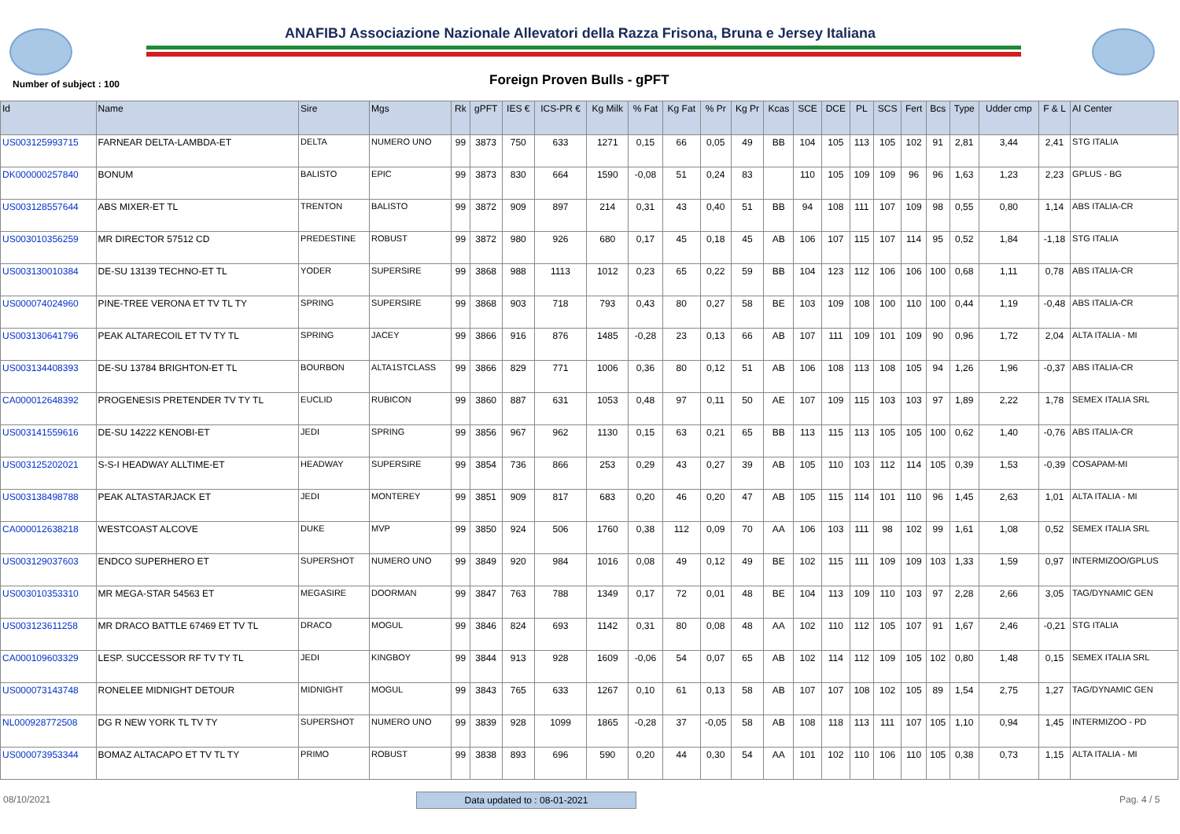ANAFIBJ Associazione Nazionale Allevatori della Razza Frisona, Bruna e Jersey Italiana
Number of subject : 100 Foreign Proven Bulls - gPFT
| Id | Name | Sire | Mgs | Rk | gPFT | IES € | ICS-PR € | Kg Milk | % Fat | Kg Fat | % Pr | Kg Pr | Kcas | SCE | DCE | PL | SCS | Fert | Bcs | Type | Udder cmp | F & L | AI Center |
| --- | --- | --- | --- | --- | --- | --- | --- | --- | --- | --- | --- | --- | --- | --- | --- | --- | --- | --- | --- | --- | --- | --- | --- |
| US003125993715 | FARNEAR DELTA-LAMBDA-ET | DELTA | NUMERO UNO | 99 | 3873 | 750 | 633 | 1271 | 0,15 | 66 | 0,05 | 49 | BB | 104 | 105 | 113 | 105 | 102 | 91 | 2,81 | 3,44 | 2,41 | STG ITALIA |
| DK000000257840 | BONUM | BALISTO | EPIC | 99 | 3873 | 830 | 664 | 1590 | -0,08 | 51 | 0,24 | 83 | | 110 | 105 | 109 | 109 | 96 | 96 | 1,63 | 1,23 | 2,23 | GPLUS - BG |
| US003128557644 | ABS MIXER-ET TL | TRENTON | BALISTO | 99 | 3872 | 909 | 897 | 214 | 0,31 | 43 | 0,40 | 51 | BB | 94 | 108 | 111 | 107 | 109 | 98 | 0,55 | 0,80 | 1,14 | ABS ITALIA-CR |
| US003010356259 | MR DIRECTOR 57512 CD | PREDESTINE | ROBUST | 99 | 3872 | 980 | 926 | 680 | 0,17 | 45 | 0,18 | 45 | AB | 106 | 107 | 115 | 107 | 114 | 95 | 0,52 | 1,84 | -1,18 | STG ITALIA |
| US003130010384 | DE-SU 13139 TECHNO-ET TL | YODER | SUPERSIRE | 99 | 3868 | 988 | 1113 | 1012 | 0,23 | 65 | 0,22 | 59 | BB | 104 | 123 | 112 | 106 | 106 | 100 | 0,68 | 1,11 | 0,78 | ABS ITALIA-CR |
| US000074024960 | PINE-TREE VERONA ET TV TL TY | SPRING | SUPERSIRE | 99 | 3868 | 903 | 718 | 793 | 0,43 | 80 | 0,27 | 58 | BE | 103 | 109 | 108 | 100 | 110 | 100 | 0,44 | 1,19 | -0,48 | ABS ITALIA-CR |
| US003130641796 | PEAK ALTARECOIL ET TV TY TL | SPRING | JACEY | 99 | 3866 | 916 | 876 | 1485 | -0,28 | 23 | 0,13 | 66 | AB | 107 | 111 | 109 | 101 | 109 | 90 | 0,96 | 1,72 | 2,04 | ALTA ITALIA - MI |
| US003134408393 | DE-SU 13784 BRIGHTON-ET TL | BOURBON | ALTA1STCLASS | 99 | 3866 | 829 | 771 | 1006 | 0,36 | 80 | 0,12 | 51 | AB | 106 | 108 | 113 | 108 | 105 | 94 | 1,26 | 1,96 | -0,37 | ABS ITALIA-CR |
| CA000012648392 | PROGENESIS PRETENDER TV TY TL | EUCLID | RUBICON | 99 | 3860 | 887 | 631 | 1053 | 0,48 | 97 | 0,11 | 50 | AE | 107 | 109 | 115 | 103 | 103 | 97 | 1,89 | 2,22 | 1,78 | SEMEX ITALIA SRL |
| US003141559616 | DE-SU 14222 KENOBI-ET | JEDI | SPRING | 99 | 3856 | 967 | 962 | 1130 | 0,15 | 63 | 0,21 | 65 | BB | 113 | 115 | 113 | 105 | 105 | 100 | 0,62 | 1,40 | -0,76 | ABS ITALIA-CR |
| US003125202021 | S-S-I HEADWAY ALLTIME-ET | HEADWAY | SUPERSIRE | 99 | 3854 | 736 | 866 | 253 | 0,29 | 43 | 0,27 | 39 | AB | 105 | 110 | 103 | 112 | 114 | 105 | 0,39 | 1,53 | -0,39 | COSAPAM-MI |
| US003138498788 | PEAK ALTASTARJACK ET | JEDI | MONTEREY | 99 | 3851 | 909 | 817 | 683 | 0,20 | 46 | 0,20 | 47 | AB | 105 | 115 | 114 | 101 | 110 | 96 | 1,45 | 2,63 | 1,01 | ALTA ITALIA - MI |
| CA000012638218 | WESTCOAST ALCOVE | DUKE | MVP | 99 | 3850 | 924 | 506 | 1760 | 0,38 | 112 | 0,09 | 70 | AA | 106 | 103 | 111 | 98 | 102 | 99 | 1,61 | 1,08 | 0,52 | SEMEX ITALIA SRL |
| US003129037603 | ENDCO SUPERHERO ET | SUPERSHOT | NUMERO UNO | 99 | 3849 | 920 | 984 | 1016 | 0,08 | 49 | 0,12 | 49 | BE | 102 | 115 | 111 | 109 | 109 | 103 | 1,33 | 1,59 | 0,97 | INTERMIZOO/GPLUS |
| US003010353310 | MR MEGA-STAR 54563 ET | MEGASIRE | DOORMAN | 99 | 3847 | 763 | 788 | 1349 | 0,17 | 72 | 0,01 | 48 | BE | 104 | 113 | 109 | 110 | 103 | 97 | 2,28 | 2,66 | 3,05 | TAG/DYNAMIC GEN |
| US003123611258 | MR DRACO BATTLE 67469 ET TV TL | DRACO | MOGUL | 99 | 3846 | 824 | 693 | 1142 | 0,31 | 80 | 0,08 | 48 | AA | 102 | 110 | 112 | 105 | 107 | 91 | 1,67 | 2,46 | -0,21 | STG ITALIA |
| CA000109603329 | LESP. SUCCESSOR RF TV TY TL | JEDI | KINGBOY | 99 | 3844 | 913 | 928 | 1609 | -0,06 | 54 | 0,07 | 65 | AB | 102 | 114 | 112 | 109 | 105 | 102 | 0,80 | 1,48 | 0,15 | SEMEX ITALIA SRL |
| US000073143748 | RONELEE MIDNIGHT DETOUR | MIDNIGHT | MOGUL | 99 | 3843 | 765 | 633 | 1267 | 0,10 | 61 | 0,13 | 58 | AB | 107 | 107 | 108 | 102 | 105 | 89 | 1,54 | 2,75 | 1,27 | TAG/DYNAMIC GEN |
| NL000928772508 | DG R NEW YORK TL TV TY | SUPERSHOT | NUMERO UNO | 99 | 3839 | 928 | 1099 | 1865 | -0,28 | 37 | -0,05 | 58 | AB | 108 | 118 | 113 | 111 | 107 | 105 | 1,10 | 0,94 | 1,45 | INTERMIZOO - PD |
| US000073953344 | BOMAZ ALTACAPO ET TV TL TY | PRIMO | ROBUST | 99 | 3838 | 893 | 696 | 590 | 0,20 | 44 | 0,30 | 54 | AA | 101 | 102 | 110 | 106 | 110 | 105 | 0,38 | 0,73 | 1,15 | ALTA ITALIA - MI |
08/10/2021 Data updated to : 08-01-2021 Pag. 4 / 5